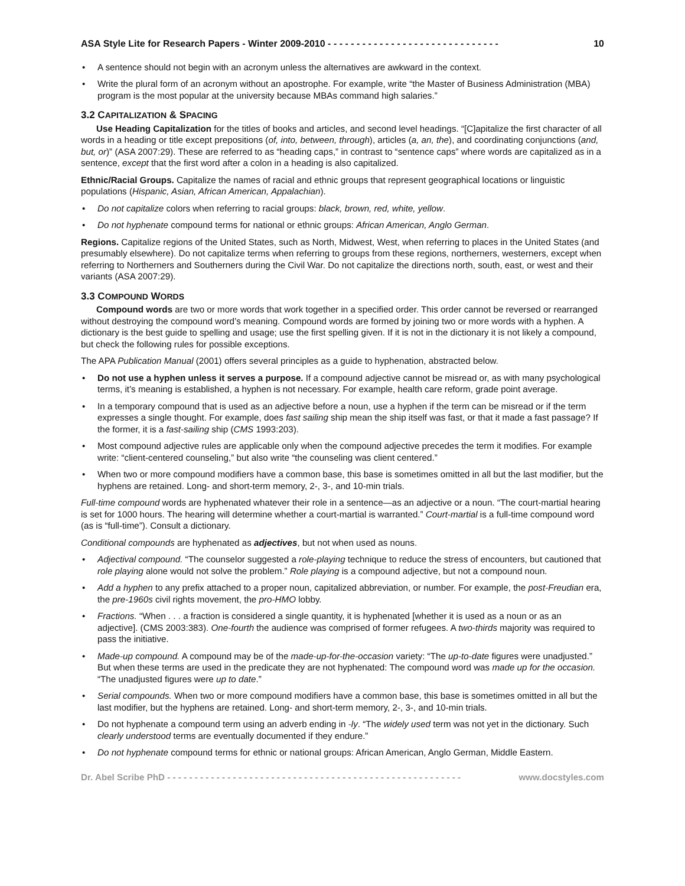ASA Style Lite for Research Papers - Winter 2009-2010 - - - - - - - - - - - - - - - - - - - - - - - - - - - - - - 10
A sentence should not begin with an acronym unless the alternatives are awkward in the context.
Write the plural form of an acronym without an apostrophe. For example, write “the Master of Business Administration (MBA) program is the most popular at the university because MBAs command high salaries.”
3.2 CAPITALIZATION & SPACING
Use Heading Capitalization for the titles of books and articles, and second level headings. “[C]apitalize the first character of all words in a heading or title except prepositions (of, into, between, through), articles (a, an, the), and coordinating conjunctions (and, but, or)” (ASA 2007:29). These are referred to as “heading caps,” in contrast to “sentence caps” where words are capitalized as in a sentence, except that the first word after a colon in a heading is also capitalized.
Ethnic/Racial Groups. Capitalize the names of racial and ethnic groups that represent geographical locations or linguistic populations (Hispanic, Asian, African American, Appalachian).
Do not capitalize colors when referring to racial groups: black, brown, red, white, yellow.
Do not hyphenate compound terms for national or ethnic groups: African American, Anglo German.
Regions. Capitalize regions of the United States, such as North, Midwest, West, when referring to places in the United States (and presumably elsewhere). Do not capitalize terms when referring to groups from these regions, northerners, westerners, except when referring to Northerners and Southerners during the Civil War. Do not capitalize the directions north, south, east, or west and their variants (ASA 2007:29).
3.3 COMPOUND WORDS
Compound words are two or more words that work together in a specified order. This order cannot be reversed or rearranged without destroying the compound word’s meaning. Compound words are formed by joining two or more words with a hyphen. A dictionary is the best guide to spelling and usage; use the first spelling given. If it is not in the dictionary it is not likely a compound, but check the following rules for possible exceptions.
The APA Publication Manual (2001) offers several principles as a guide to hyphenation, abstracted below.
Do not use a hyphen unless it serves a purpose. If a compound adjective cannot be misread or, as with many psychological terms, it’s meaning is established, a hyphen is not necessary. For example, health care reform, grade point average.
In a temporary compound that is used as an adjective before a noun, use a hyphen if the term can be misread or if the term expresses a single thought. For example, does fast sailing ship mean the ship itself was fast, or that it made a fast passage? If the former, it is a fast-sailing ship (CMS 1993:203).
Most compound adjective rules are applicable only when the compound adjective precedes the term it modifies. For example write: “client-centered counseling,” but also write “the counseling was client centered.”
When two or more compound modifiers have a common base, this base is sometimes omitted in all but the last modifier, but the hyphens are retained. Long- and short-term memory, 2-, 3-, and 10-min trials.
Full-time compound words are hyphenated whatever their role in a sentence—as an adjective or a noun. “The court-martial hearing is set for 1000 hours. The hearing will determine whether a court-martial is warranted.” Court-martial is a full-time compound word (as is “full-time”). Consult a dictionary.
Conditional compounds are hyphenated as adjectives, but not when used as nouns.
Adjectival compound. “The counselor suggested a role-playing technique to reduce the stress of encounters, but cautioned that role playing alone would not solve the problem.” Role playing is a compound adjective, but not a compound noun.
Add a hyphen to any prefix attached to a proper noun, capitalized abbreviation, or number. For example, the post-Freudian era, the pre-1960s civil rights movement, the pro-HMO lobby.
Fractions. “When . . . a fraction is considered a single quantity, it is hyphenated [whether it is used as a noun or as an adjective]. (CMS 2003:383). One-fourth the audience was comprised of former refugees. A two-thirds majority was required to pass the initiative.
Made-up compound. A compound may be of the made-up-for-the-occasion variety: “The up-to-date figures were unadjusted.” But when these terms are used in the predicate they are not hyphenated: The compound word was made up for the occasion. “The unadjusted figures were up to date.”
Serial compounds. When two or more compound modifiers have a common base, this base is sometimes omitted in all but the last modifier, but the hyphens are retained. Long- and short-term memory, 2-, 3-, and 10-min trials.
Do not hyphenate a compound term using an adverb ending in -ly. “The widely used term was not yet in the dictionary. Such clearly understood terms are eventually documented if they endure.”
Do not hyphenate compound terms for ethnic or national groups: African American, Anglo German, Middle Eastern.
Dr. Abel Scribe PhD - - - - - - - - - - - - - - - - - - - - - - - - - - - - - - - - - - - - - - - - - - - - - - - - - - - - - - www.docstyles.com